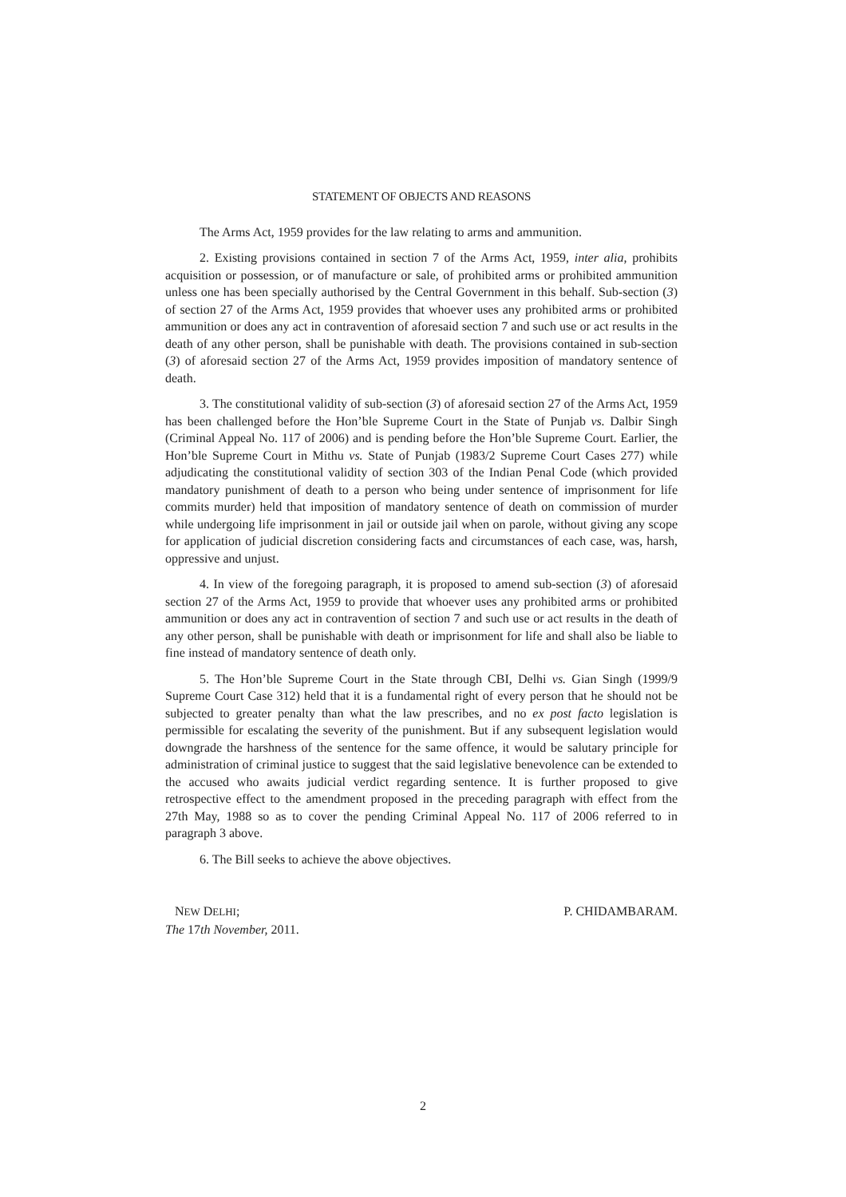STATEMENT OF OBJECTS AND REASONS
The Arms Act, 1959 provides for the law relating to arms and ammunition.
2. Existing provisions contained in section 7 of the Arms Act, 1959, inter alia, prohibits acquisition or possession, or of manufacture or sale, of prohibited arms or prohibited ammunition unless one has been specially authorised by the Central Government in this behalf. Sub-section (3) of section 27 of the Arms Act, 1959 provides that whoever uses any prohibited arms or prohibited ammunition or does any act in contravention of aforesaid section 7 and such use or act results in the death of any other person, shall be punishable with death. The provisions contained in sub-section (3) of aforesaid section 27 of the Arms Act, 1959 provides imposition of mandatory sentence of death.
3. The constitutional validity of sub-section (3) of aforesaid section 27 of the Arms Act, 1959 has been challenged before the Hon’ble Supreme Court in the State of Punjab vs. Dalbir Singh (Criminal Appeal No. 117 of 2006) and is pending before the Hon’ble Supreme Court. Earlier, the Hon’ble Supreme Court in Mithu vs. State of Punjab (1983/2 Supreme Court Cases 277) while adjudicating the constitutional validity of section 303 of the Indian Penal Code (which provided mandatory punishment of death to a person who being under sentence of imprisonment for life commits murder) held that imposition of mandatory sentence of death on commission of murder while undergoing life imprisonment in jail or outside jail when on parole, without giving any scope for application of judicial discretion considering facts and circumstances of each case, was, harsh, oppressive and unjust.
4. In view of the foregoing paragraph, it is proposed to amend sub-section (3) of aforesaid section 27 of the Arms Act, 1959 to provide that whoever uses any prohibited arms or prohibited ammunition or does any act in contravention of section 7 and such use or act results in the death of any other person, shall be punishable with death or imprisonment for life and shall also be liable to fine instead of mandatory sentence of death only.
5. The Hon’ble Supreme Court in the State through CBI, Delhi vs. Gian Singh (1999/9 Supreme Court Case 312) held that it is a fundamental right of every person that he should not be subjected to greater penalty than what the law prescribes, and no ex post facto legislation is permissible for escalating the severity of the punishment. But if any subsequent legislation would downgrade the harshness of the sentence for the same offence, it would be salutary principle for administration of criminal justice to suggest that the said legislative benevolence can be extended to the accused who awaits judicial verdict regarding sentence. It is further proposed to give retrospective effect to the amendment proposed in the preceding paragraph with effect from the 27th May, 1988 so as to cover the pending Criminal Appeal No. 117 of 2006 referred to in paragraph 3 above.
6. The Bill seeks to achieve the above objectives.
NEW DELHI;
The 17th November, 2011.
P. CHIDAMBARAM.
2